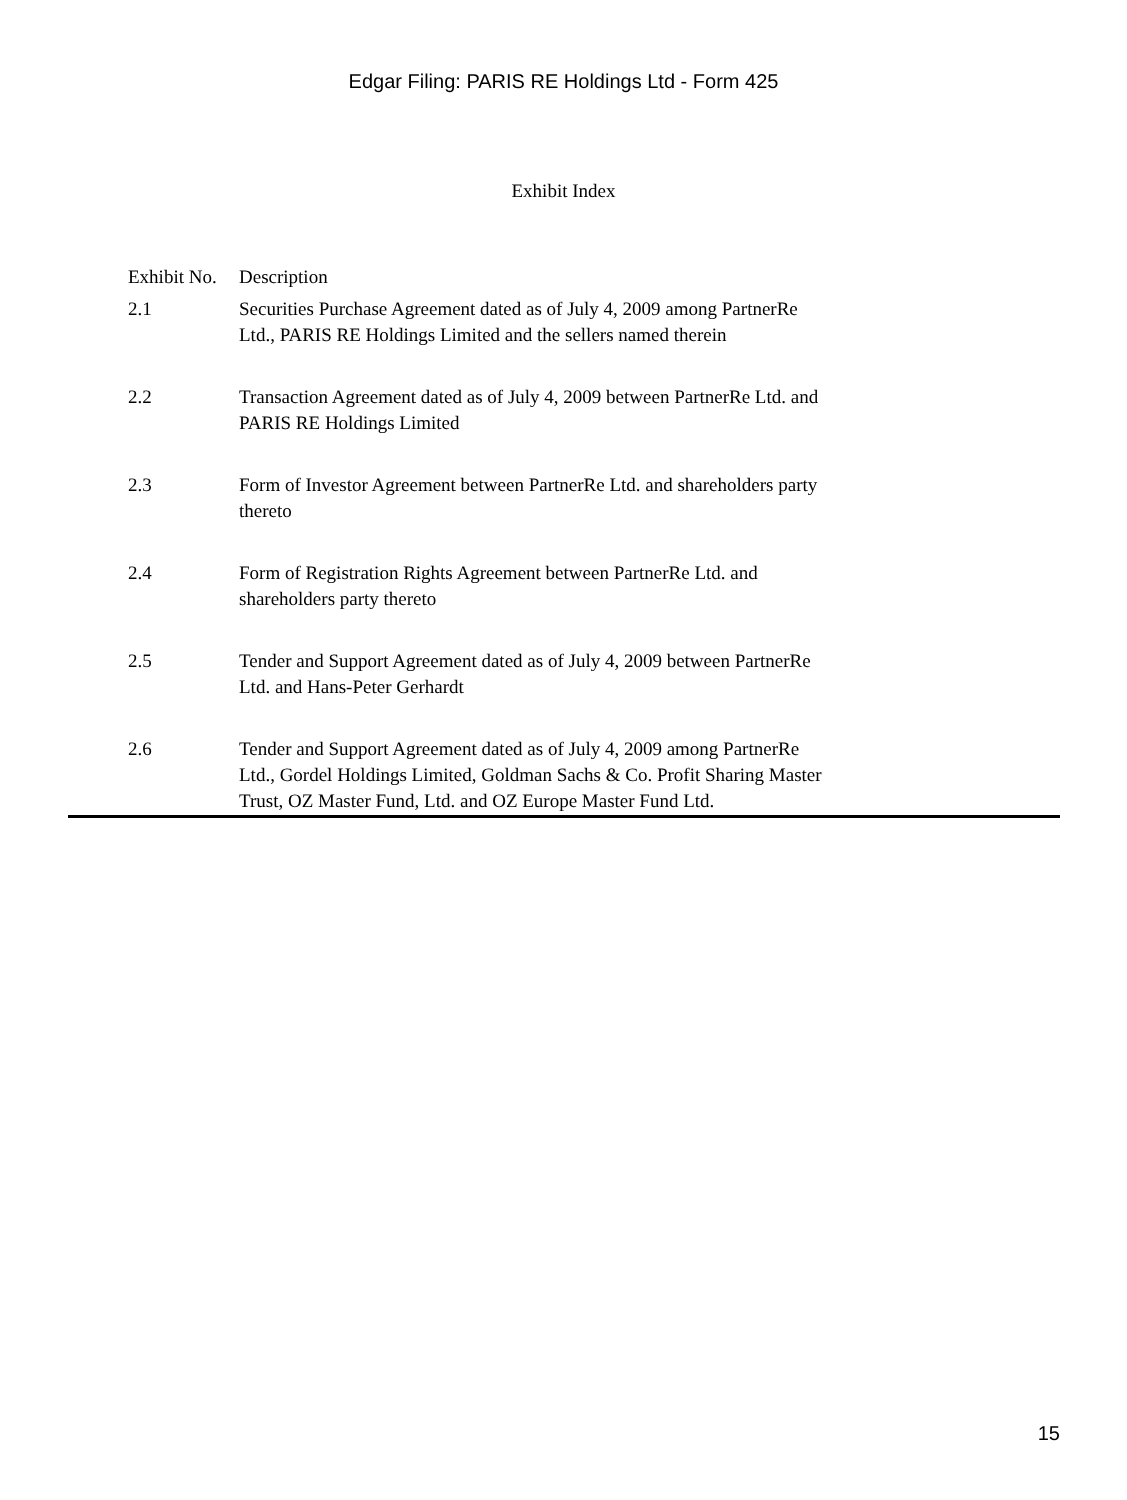Edgar Filing: PARIS RE Holdings Ltd - Form 425
Exhibit Index
| Exhibit No. | Description |
| --- | --- |
| 2.1 | Securities Purchase Agreement dated as of July 4, 2009 among PartnerRe Ltd., PARIS RE Holdings Limited and the sellers named therein |
| 2.2 | Transaction Agreement dated as of July 4, 2009 between PartnerRe Ltd. and PARIS RE Holdings Limited |
| 2.3 | Form of Investor Agreement between PartnerRe Ltd. and shareholders party thereto |
| 2.4 | Form of Registration Rights Agreement between PartnerRe Ltd. and shareholders party thereto |
| 2.5 | Tender and Support Agreement dated as of July 4, 2009 between PartnerRe Ltd. and Hans-Peter Gerhardt |
| 2.6 | Tender and Support Agreement dated as of July 4, 2009 among PartnerRe Ltd., Gordel Holdings Limited, Goldman Sachs & Co. Profit Sharing Master Trust, OZ Master Fund, Ltd. and OZ Europe Master Fund Ltd. |
15